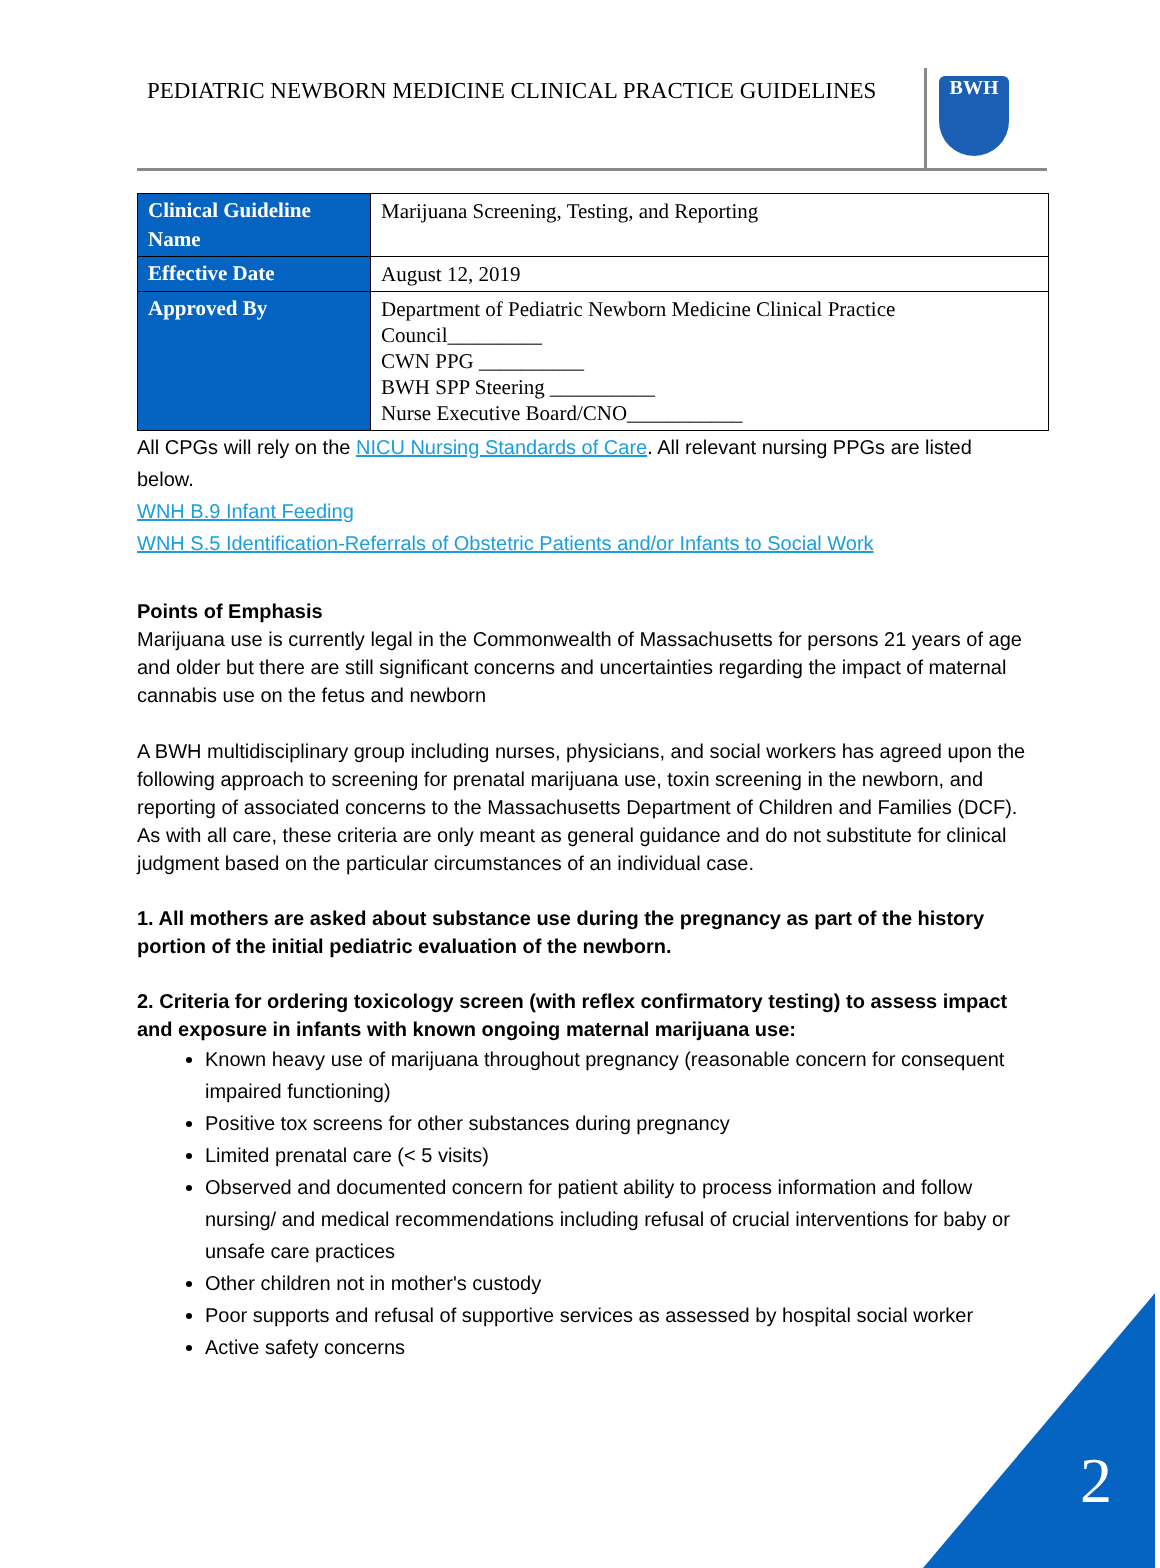PEDIATRIC NEWBORN MEDICINE CLINICAL PRACTICE GUIDELINES
BWH
| Clinical Guideline Name | Marijuana Screening, Testing, and Reporting |
| Effective Date | August 12, 2019 |
| Approved By | Department of Pediatric Newborn Medicine Clinical Practice Council_________ CWN PPG __________ BWH SPP Steering __________ Nurse Executive Board/CNO___________ |
All CPGs will rely on the NICU Nursing Standards of Care. All relevant nursing PPGs are listed below.
WNH B.9 Infant Feeding
WNH S.5 Identification-Referrals of Obstetric Patients and/or Infants to Social Work
Points of Emphasis
Marijuana use is currently legal in the Commonwealth of Massachusetts for persons 21 years of age and older but there are still significant concerns and uncertainties regarding the impact of maternal cannabis use on the fetus and newborn
A BWH multidisciplinary group including nurses, physicians, and social workers has agreed upon the following approach to screening for prenatal marijuana use, toxin screening in the newborn, and reporting of associated concerns to the Massachusetts Department of Children and Families (DCF). As with all care, these criteria are only meant as general guidance and do not substitute for clinical judgment based on the particular circumstances of an individual case.
1. All mothers are asked about substance use during the pregnancy as part of the history portion of the initial pediatric evaluation of the newborn.
2. Criteria for ordering toxicology screen (with reflex confirmatory testing) to assess impact and exposure in infants with known ongoing maternal marijuana use:
Known heavy use of marijuana throughout pregnancy (reasonable concern for consequent impaired functioning)
Positive tox screens for other substances during pregnancy
Limited prenatal care (< 5 visits)
Observed and documented concern for patient ability to process information and follow nursing/ and medical recommendations including refusal of crucial interventions for baby or unsafe care practices
Other children not in mother's custody
Poor supports and refusal of supportive services as assessed by hospital social worker
Active safety concerns
2